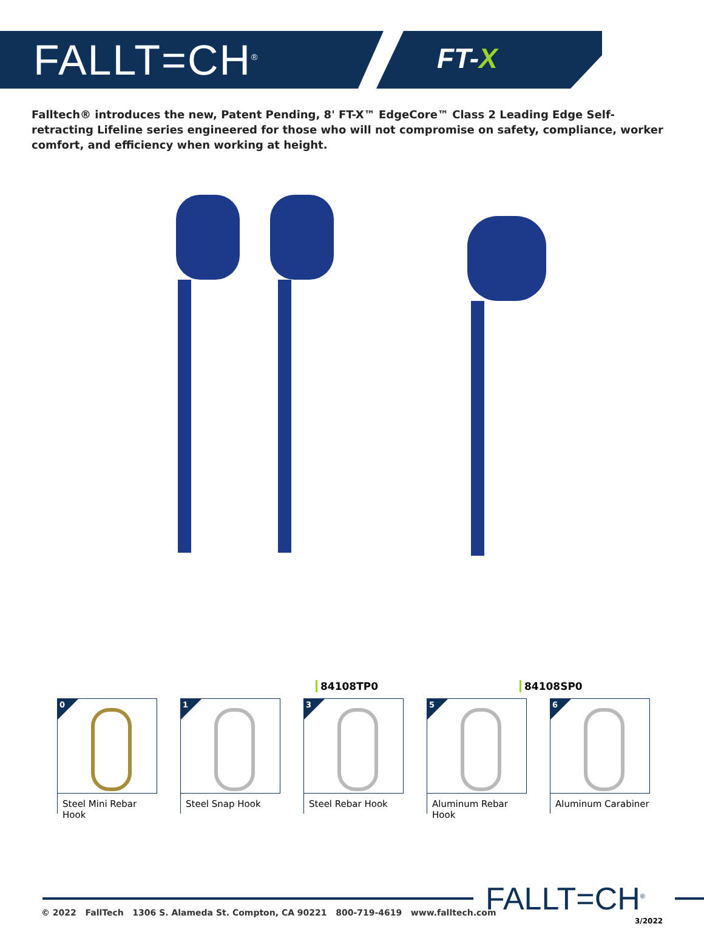FALLT=CH<sup>®</sup> FT-X
Falltech® introduces the new, Patent Pending, 8' FT-X™ EdgeCore™ Class 2 Leading Edge Self-retracting Lifeline series engineered for those who will not compromise on safety, compliance, worker comfort, and efficiency when working at height.
84108TP0 84108SP0
0
Steel Mini Rebar Hook
1
Steel Snap Hook
3
Steel Rebar Hook
5
Aluminum Rebar Hook
6
Aluminum Carabiner
FALLT=CH<sup>®</sup>
© 2022 FallTech 1306 S. Alameda St. Compton, CA 90221 800-719-4619 www.falltech.com
3/2022